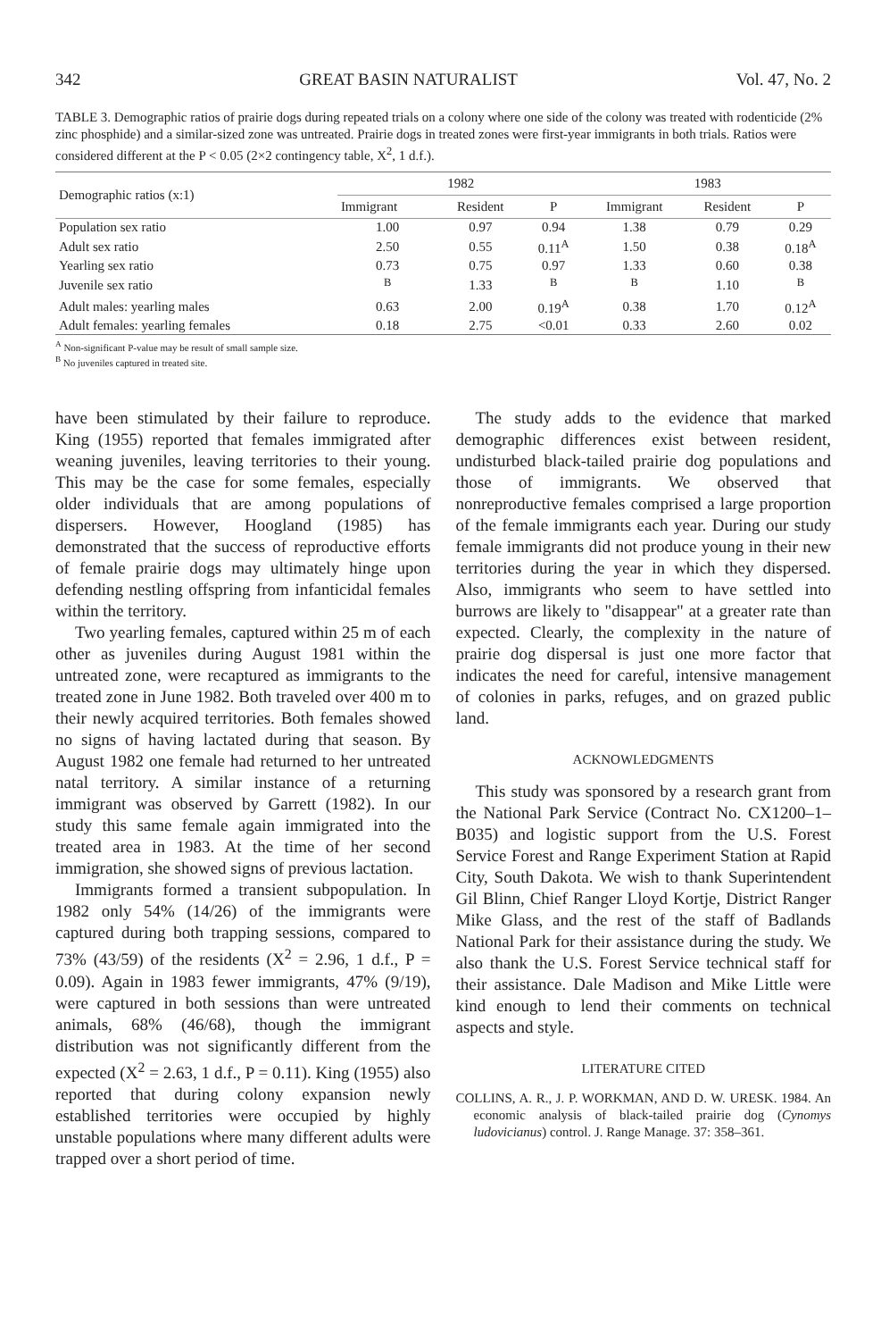342 GREAT BASIN NATURALIST Vol. 47, No. 2
TABLE 3. Demographic ratios of prairie dogs during repeated trials on a colony where one side of the colony was treated with rodenticide (2% zinc phosphide) and a similar-sized zone was untreated. Prairie dogs in treated zones were first-year immigrants in both trials. Ratios were considered different at the P < 0.05 (2×2 contingency table, X<sup>2</sup>, 1 d.f.).
| Demographic ratios (x:1) | 1982 | | | 1983 | | |
| --- | --- | --- | --- | --- | --- | --- |
| | Immigrant | Resident | P | Immigrant | Resident | P |
| Population sex ratio | 1.00 | 0.97 | 0.94 | 1.38 | 0.79 | 0.29 |
| Adult sex ratio | 2.50 | 0.55 | 0.11<sup>A</sup> | 1.50 | 0.38 | 0.18<sup>A</sup> |
| Yearling sex ratio | 0.73 | 0.75 | 0.97 | 1.33 | 0.60 | 0.38 |
| Juvenile sex ratio | <sup>B</sup> | 1.33 | <sup>B</sup> | <sup>B</sup> | 1.10 | <sup>B</sup> |
| Adult males: yearling males | 0.63 | 2.00 | 0.19<sup>A</sup> | 0.38 | 1.70 | 0.12<sup>A</sup> |
| Adult females: yearling females | 0.18 | 2.75 | <0.01 | 0.33 | 2.60 | 0.02 |
<sup>A</sup> Non-significant P-value may be result of small sample size.
<sup>B</sup> No juveniles captured in treated site.
have been stimulated by their failure to reproduce. King (1955) reported that females immigrated after weaning juveniles, leaving territories to their young. This may be the case for some females, especially older individuals that are among populations of dispersers. However, Hoogland (1985) has demonstrated that the success of reproductive efforts of female prairie dogs may ultimately hinge upon defending nestling offspring from infanticidal females within the territory.
Two yearling females, captured within 25 m of each other as juveniles during August 1981 within the untreated zone, were recaptured as immigrants to the treated zone in June 1982. Both traveled over 400 m to their newly acquired territories. Both females showed no signs of having lactated during that season. By August 1982 one female had returned to her untreated natal territory. A similar instance of a returning immigrant was observed by Garrett (1982). In our study this same female again immigrated into the treated area in 1983. At the time of her second immigration, she showed signs of previous lactation.
Immigrants formed a transient subpopulation. In 1982 only 54% (14/26) of the immigrants were captured during both trapping sessions, compared to 73% (43/59) of the residents (X<sup>2</sup> = 2.96, 1 d.f., P = 0.09). Again in 1983 fewer immigrants, 47% (9/19), were captured in both sessions than were untreated animals, 68% (46/68), though the immigrant distribution was not significantly different from the expected (X<sup>2</sup> = 2.63, 1 d.f., P = 0.11). King (1955) also reported that during colony expansion newly established territories were occupied by highly unstable populations where many different adults were trapped over a short period of time.
The study adds to the evidence that marked demographic differences exist between resident, undisturbed black-tailed prairie dog populations and those of immigrants. We observed that nonreproductive females comprised a large proportion of the female immigrants each year. During our study female immigrants did not produce young in their new territories during the year in which they dispersed. Also, immigrants who seem to have settled into burrows are likely to "disappear" at a greater rate than expected. Clearly, the complexity in the nature of prairie dog dispersal is just one more factor that indicates the need for careful, intensive management of colonies in parks, refuges, and on grazed public land.
ACKNOWLEDGMENTS
This study was sponsored by a research grant from the National Park Service (Contract No. CX1200–1–B035) and logistic support from the U.S. Forest Service Forest and Range Experiment Station at Rapid City, South Dakota. We wish to thank Superintendent Gil Blinn, Chief Ranger Lloyd Kortje, District Ranger Mike Glass, and the rest of the staff of Badlands National Park for their assistance during the study. We also thank the U.S. Forest Service technical staff for their assistance. Dale Madison and Mike Little were kind enough to lend their comments on technical aspects and style.
LITERATURE CITED
COLLINS, A. R., J. P. WORKMAN, AND D. W. URESK. 1984. An economic analysis of black-tailed prairie dog (Cynomys ludovicianus) control. J. Range Manage. 37: 358–361.